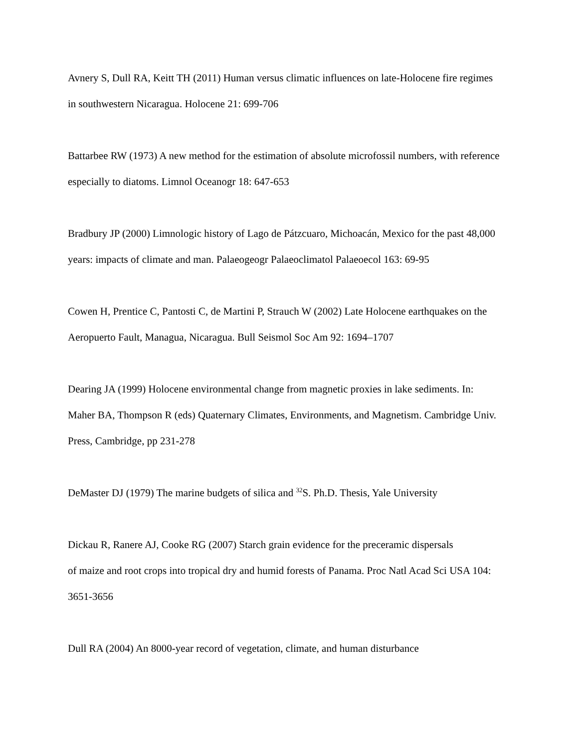Avnery S, Dull RA, Keitt TH (2011) Human versus climatic influences on late-Holocene fire regimes in southwestern Nicaragua. Holocene 21: 699-706
Battarbee RW (1973) A new method for the estimation of absolute microfossil numbers, with reference especially to diatoms. Limnol Oceanogr 18: 647-653
Bradbury JP (2000) Limnologic history of Lago de Pátzcuaro, Michoacán, Mexico for the past 48,000 years: impacts of climate and man. Palaeogeogr Palaeoclimatol Palaeoecol 163: 69-95
Cowen H, Prentice C, Pantosti C, de Martini P, Strauch W (2002) Late Holocene earthquakes on the Aeropuerto Fault, Managua, Nicaragua. Bull Seismol Soc Am 92: 1694–1707
Dearing JA (1999) Holocene environmental change from magnetic proxies in lake sediments. In: Maher BA, Thompson R (eds) Quaternary Climates, Environments, and Magnetism. Cambridge Univ. Press, Cambridge, pp 231-278
DeMaster DJ (1979) The marine budgets of silica and <sup>32</sup>S. Ph.D. Thesis, Yale University
Dickau R, Ranere AJ, Cooke RG (2007) Starch grain evidence for the preceramic dispersals
of maize and root crops into tropical dry and humid forests of Panama. Proc Natl Acad Sci USA 104: 3651-3656
Dull RA (2004) An 8000-year record of vegetation, climate, and human disturbance